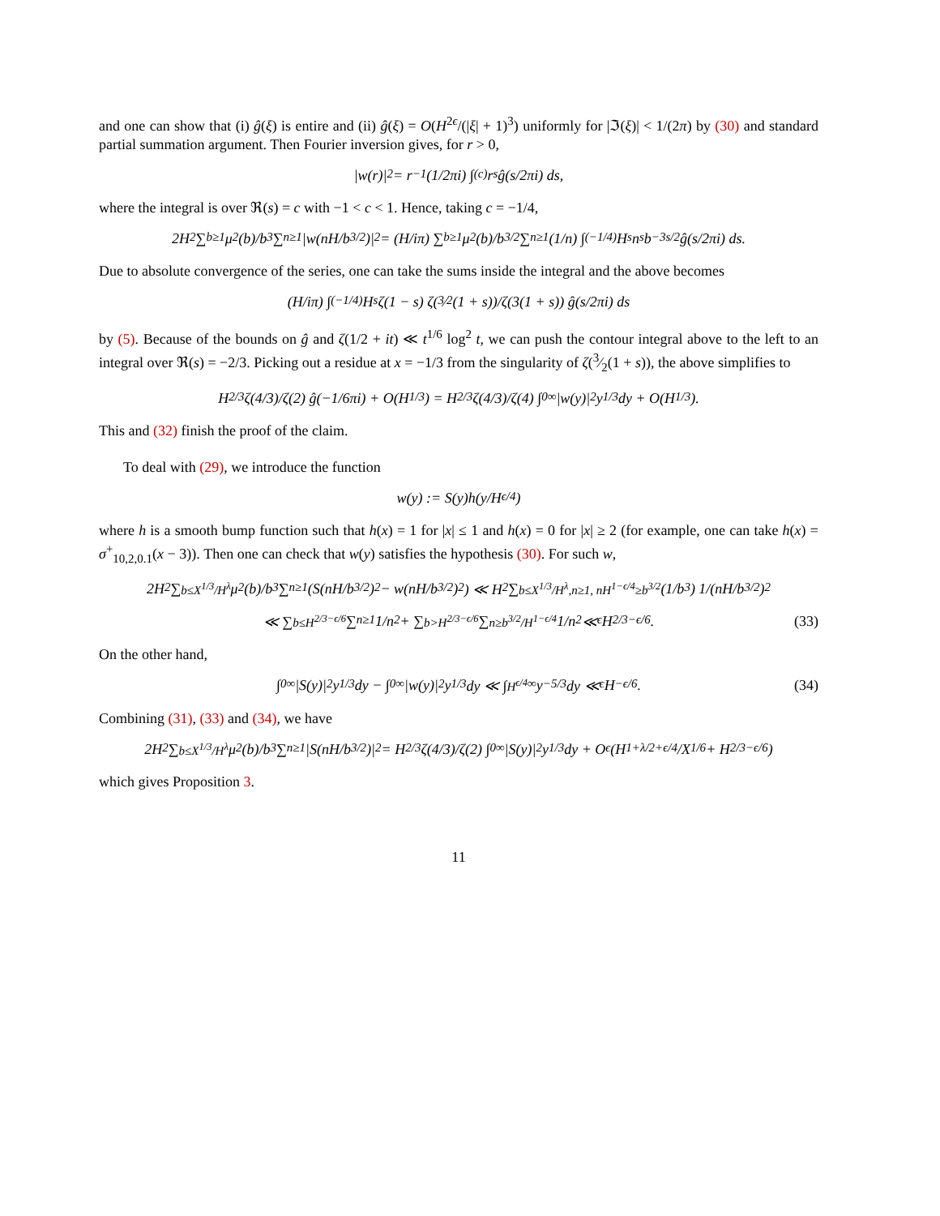and one can show that (i) ĝ(ξ) is entire and (ii) ĝ(ξ) = O(H<sup>2ϵ</sup>/(|ξ| + 1)<sup>3</sup>) uniformly for |ℑ(ξ)| < 1/(2π) by (30) and standard partial summation argument. Then Fourier inversion gives, for r > 0,
|w(r)|<sup>2</sup> = r<sup>−1</sup> (1/2πi) ∫<sub>(c)</sub> r<sup>s</sup> ĝ(s/2πi) ds,
where the integral is over ℜ(s) = c with −1 < c < 1. Hence, taking c = −1/4,
2H<sup>2</sup> ∑<sub>b≥1</sub> μ<sup>2</sup>(b)/b<sup>3</sup> ∑<sub>n≥1</sub> |w(nH/b<sup>3/2</sup>)|<sup>2</sup> = (H/iπ) ∑<sub>b≥1</sub> μ<sup>2</sup>(b)/b<sup>3/2</sup> ∑<sub>n≥1</sub> (1/n) ∫<sub>(−1/4)</sub> H<sup>s</sup>n<sup>s</sup>b<sup>−3s/2</sup> ĝ(s/2πi) ds.
Due to absolute convergence of the series, one can take the sums inside the integral and the above becomes
(H/iπ) ∫<sub>(−1/4)</sub> H<sup>s</sup>ζ(1 − s) ζ(3⁄2(1 + s))/ζ(3(1 + s)) ĝ(s/2πi) ds
by (5). Because of the bounds on ĝ and ζ(1/2 + it) ≪ t<sup>1/6</sup> log<sup>2</sup> t, we can push the contour integral above to the left to an integral over ℜ(s) = −2/3. Picking out a residue at x = −1/3 from the singularity of ζ(3⁄2(1 + s)), the above simplifies to
H<sup>2/3</sup> ζ(4/3)/ζ(2) ĝ(−1/6πi) + O(H<sup>1/3</sup>) = H<sup>2/3</sup> ζ(4/3)/ζ(4) ∫<sub>0</sub><sup>∞</sup> |w(y)|<sup>2</sup>y<sup>1/3</sup>dy + O(H<sup>1/3</sup>).
This and (32) finish the proof of the claim.
To deal with (29), we introduce the function
w(y) := S(y)h(y/H<sup>ϵ/4</sup>)
where h is a smooth bump function such that h(x) = 1 for |x| ≤ 1 and h(x) = 0 for |x| ≥ 2 (for example, one can take h(x) = σ<sup>+</sup><sub>10,2,0.1</sub>(x − 3)). Then one can check that w(y) satisfies the hypothesis (30). For such w,
2H<sup>2</sup> ∑<sub>b≤X<sup>1/3</sup>/H<sup>λ</sup></sub> μ<sup>2</sup>(b)/b<sup>3</sup> ∑<sub>n≥1</sub> (S(nH/b<sup>3/2</sup>)<sup>2</sup> − w(nH/b<sup>3/2</sup>)<sup>2</sup>) ≪ H<sup>2</sup> ∑<sub>b≤X<sup>1/3</sup>/H<sup>λ</sup>,n≥1, nH<sup>1−ϵ/4</sup>≥b<sup>3/2</sup></sub> (1/b<sup>3</sup>) 1/(nH/b<sup>3/2</sup>)<sup>2</sup>
≪ ∑<sub>b≤H<sup>2/3−ϵ/6</sup></sub> ∑<sub>n≥1</sub> 1/n<sup>2</sup> + ∑<sub>b>H<sup>2/3−ϵ/6</sup></sub> ∑<sub>n≥b<sup>3/2</sup>/H<sup>1−ϵ/4</sup></sub> 1/n<sup>2</sup> ≪<sub>ϵ</sub> H<sup>2/3−ϵ/6</sup>. (33)
On the other hand,
∫<sub>0</sub><sup>∞</sup> |S(y)|<sup>2</sup>y<sup>1/3</sup>dy − ∫<sub>0</sub><sup>∞</sup> |w(y)|<sup>2</sup>y<sup>1/3</sup>dy ≪ ∫<sub>H<sup>ϵ/4</sup></sub><sup>∞</sup> y<sup>−5/3</sup>dy ≪<sub>ϵ</sub> H<sup>−ϵ/6</sup>. (34)
Combining (31), (33) and (34), we have
2H<sup>2</sup> ∑<sub>b≤X<sup>1/3</sup>/H<sup>λ</sup></sub> μ<sup>2</sup>(b)/b<sup>3</sup> ∑<sub>n≥1</sub> |S(nH/b<sup>3/2</sup>)|<sup>2</sup> = H<sup>2/3</sup> ζ(4/3)/ζ(2) ∫<sub>0</sub><sup>∞</sup> |S(y)|<sup>2</sup>y<sup>1/3</sup>dy + O<sub>ϵ</sub>(H<sup>1+λ/2+ϵ/4</sup>/X<sup>1/6</sup> + H<sup>2/3−ϵ/6</sup>)
which gives Proposition 3.
11